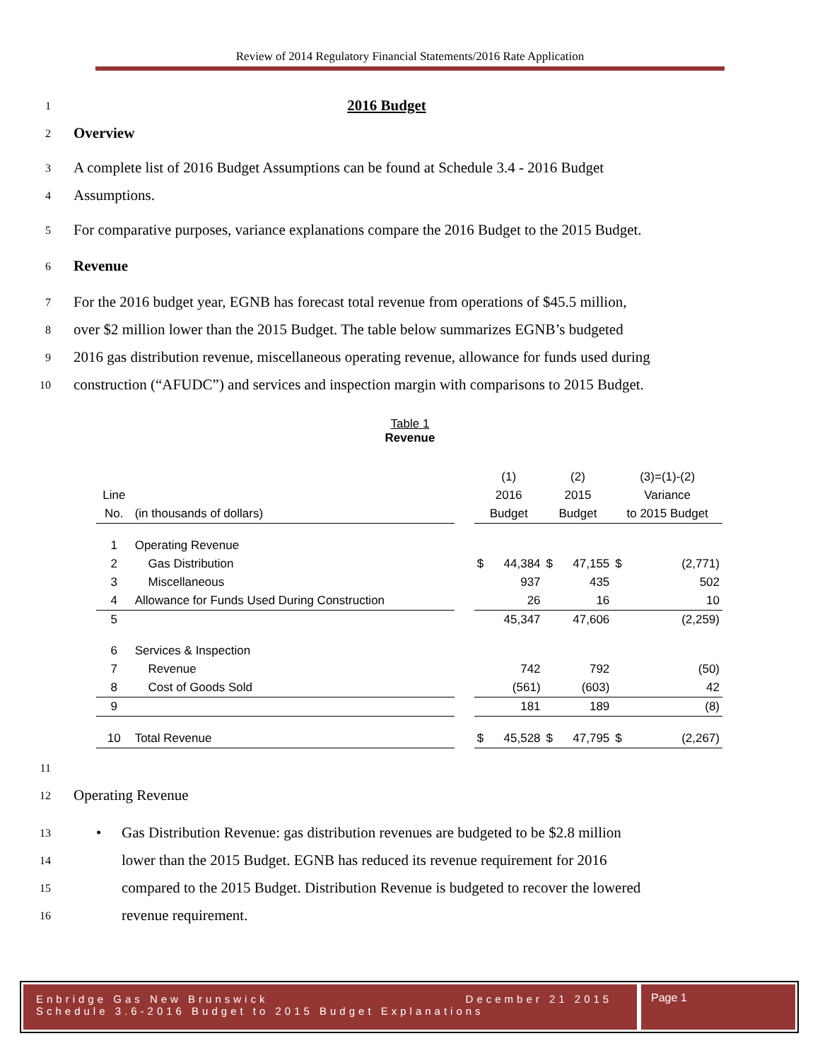Review of 2014 Regulatory Financial Statements/2016 Rate Application
1
2016 Budget
2
Overview
3
A complete list of 2016 Budget Assumptions can be found at Schedule 3.4 - 2016 Budget
4
Assumptions.
5
For comparative purposes, variance explanations compare the 2016 Budget to the 2015 Budget.
6
Revenue
7
For the 2016 budget year, EGNB has forecast total revenue from operations of $45.5 million,
8
over $2 million lower than the 2015 Budget. The table below summarizes EGNB’s budgeted
9
2016 gas distribution revenue, miscellaneous operating revenue, allowance for funds used during
10
construction (“AFUDC”) and services and inspection margin with comparisons to 2015 Budget.
Table 1
Revenue
| | | | (1) | | (2) | | (3)=(1)-(2) | |
| Line | | | 2016 | | 2015 | | Variance | |
| No. | (in thousands of dollars) | | Budget | | Budget | | to 2015 Budget | |
| 1 | Operating Revenue | | | | | | | |
| 2 | Gas Distribution | | $ | 44,384 | $ | 47,155 | $ | (2,771) |
| 3 | Miscellaneous | | | 937 | | 435 | | 502 |
| 4 | Allowance for Funds Used During Construction | | | 26 | | 16 | | 10 |
| 5 | | | | 45,347 | | 47,606 | | (2,259) |
| 6 | Services & Inspection | | | | | | | |
| 7 | Revenue | | | 742 | | 792 | | (50) |
| 8 | Cost of Goods Sold | | | (561) | | (603) | | 42 |
| 9 | | | | 181 | | 189 | | (8) |
| 10 | Total Revenue | | $ | 45,528 | $ | 47,795 | $ | (2,267) |
11
12
Operating Revenue
13
• Gas Distribution Revenue: gas distribution revenues are budgeted to be $2.8 million
14
lower than the 2015 Budget. EGNB has reduced its revenue requirement for 2016
15
compared to the 2015 Budget. Distribution Revenue is budgeted to recover the lowered
16
revenue requirement.
Enbridge Gas New Brunswick December 21 2015
Schedule 3.6-2016 Budget to 2015 Budget Explanations
Page 1